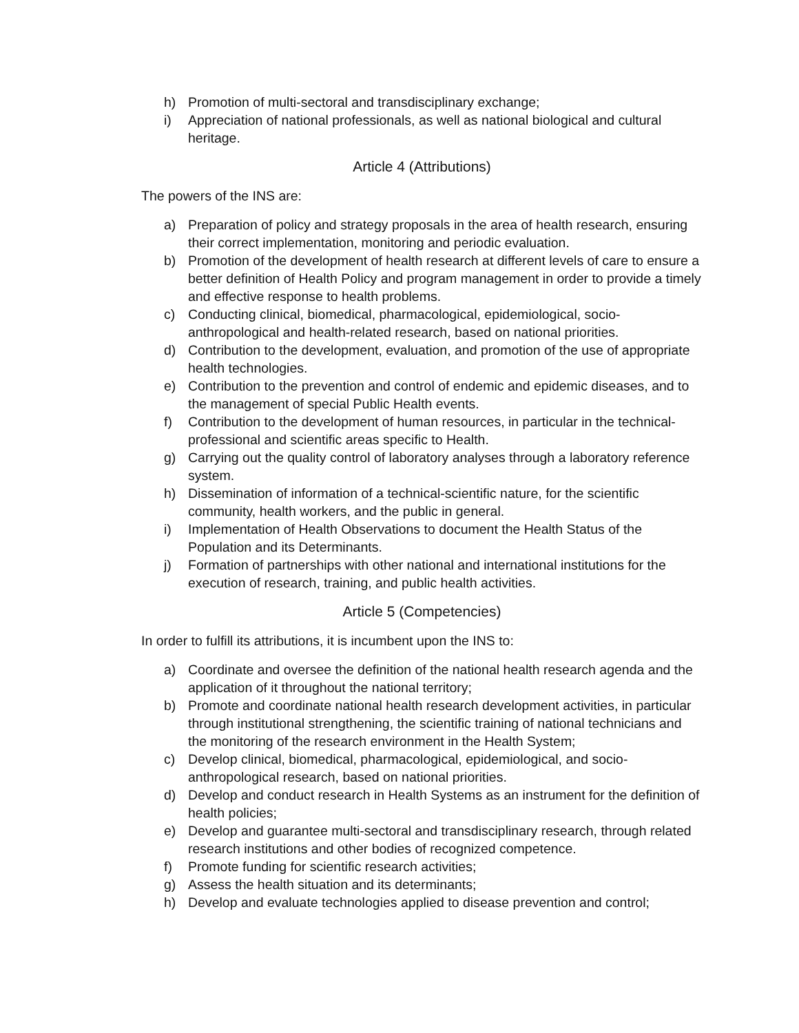h) Promotion of multi-sectoral and transdisciplinary exchange;
i) Appreciation of national professionals, as well as national biological and cultural heritage.
Article 4 (Attributions)
The powers of the INS are:
a) Preparation of policy and strategy proposals in the area of health research, ensuring their correct implementation, monitoring and periodic evaluation.
b) Promotion of the development of health research at different levels of care to ensure a better definition of Health Policy and program management in order to provide a timely and effective response to health problems.
c) Conducting clinical, biomedical, pharmacological, epidemiological, socio-anthropological and health-related research, based on national priorities.
d) Contribution to the development, evaluation, and promotion of the use of appropriate health technologies.
e) Contribution to the prevention and control of endemic and epidemic diseases, and to the management of special Public Health events.
f) Contribution to the development of human resources, in particular in the technical-professional and scientific areas specific to Health.
g) Carrying out the quality control of laboratory analyses through a laboratory reference system.
h) Dissemination of information of a technical-scientific nature, for the scientific community, health workers, and the public in general.
i) Implementation of Health Observations to document the Health Status of the Population and its Determinants.
j) Formation of partnerships with other national and international institutions for the execution of research, training, and public health activities.
Article 5 (Competencies)
In order to fulfill its attributions, it is incumbent upon the INS to:
a) Coordinate and oversee the definition of the national health research agenda and the application of it throughout the national territory;
b) Promote and coordinate national health research development activities, in particular through institutional strengthening, the scientific training of national technicians and the monitoring of the research environment in the Health System;
c) Develop clinical, biomedical, pharmacological, epidemiological, and socio-anthropological research, based on national priorities.
d) Develop and conduct research in Health Systems as an instrument for the definition of health policies;
e) Develop and guarantee multi-sectoral and transdisciplinary research, through related research institutions and other bodies of recognized competence.
f) Promote funding for scientific research activities;
g) Assess the health situation and its determinants;
h) Develop and evaluate technologies applied to disease prevention and control;